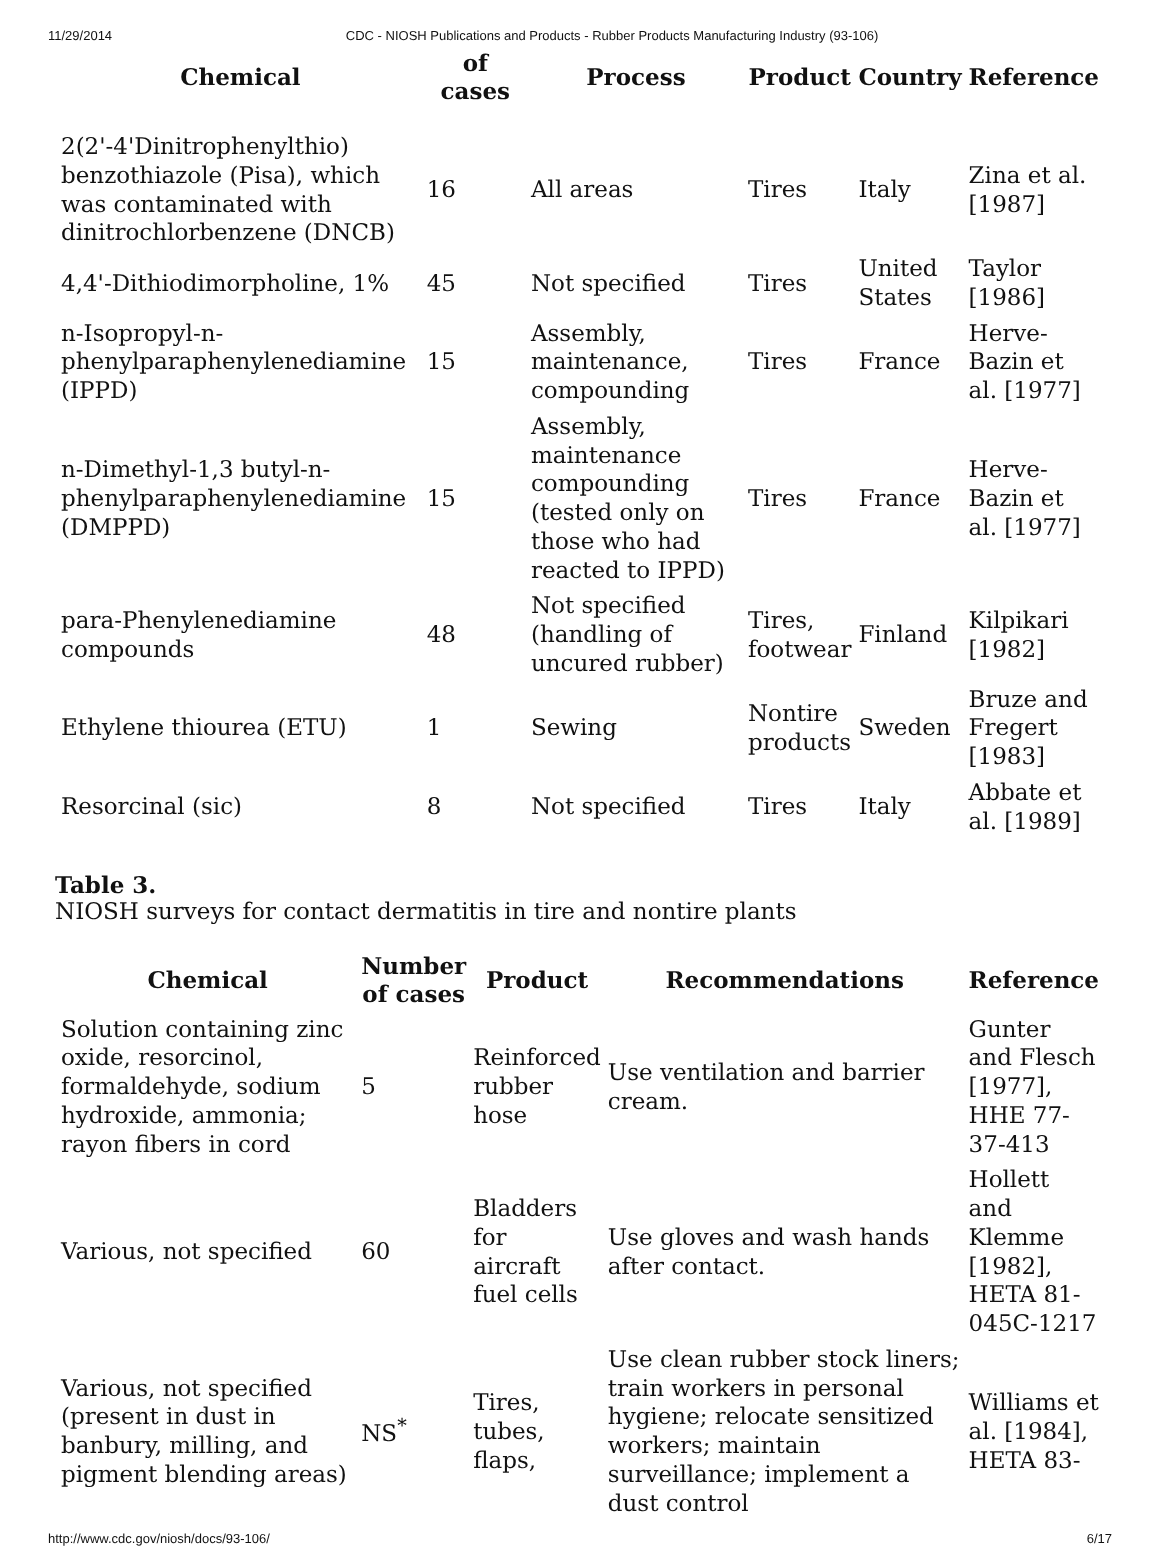11/29/2014 CDC - NIOSH Publications and Products - Rubber Products Manufacturing Industry (93-106)
| Chemical | of cases | Process | Product | Country | Reference |
| --- | --- | --- | --- | --- | --- |
| 2(2'-4'Dinitrophenylthio) benzothiazole (Pisa), which was contaminated with dinitrochlorbenzene (DNCB) | 16 | All areas | Tires | Italy | Zina et al. [1987] |
| 4,4'-Dithiodimorpholine, 1% | 45 | Not specified | Tires | United States | Taylor [1986] |
| n-Isopropyl-n-phenylparaphenylenediamine (IPPD) | 15 | Assembly, maintenance, compounding | Tires | France | Herve-Bazin et al. [1977] |
| n-Dimethyl-1,3 butyl-n-phenylparaphenylenediamine (DMPPD) | 15 | Assembly, maintenance compounding (tested only on those who had reacted to IPPD) | Tires | France | Herve-Bazin et al. [1977] |
| para-Phenylenediamine compounds | 48 | Not specified (handling of uncured rubber) | Tires, footwear | Finland | Kilpikari [1982] |
| Ethylene thiourea (ETU) | 1 | Sewing | Nontire products | Sweden | Bruze and Fregert [1983] |
| Resorcinal (sic) | 8 | Not specified | Tires | Italy | Abbate et al. [1989] |
Table 3.
NIOSH surveys for contact dermatitis in tire and nontire plants
| Chemical | Number of cases | Product | Recommendations | Reference |
| --- | --- | --- | --- | --- |
| Solution containing zinc oxide, resorcinol, formaldehyde, sodium hydroxide, ammonia; rayon fibers in cord | 5 | Reinforced rubber hose | Use ventilation and barrier cream. | Gunter and Flesch [1977], HHE 77-37-413 |
| Various, not specified | 60 | Bladders for aircraft fuel cells | Use gloves and wash hands after contact. | Hollett and Klemme [1982], HETA 81-045C-1217 |
| Various, not specified (present in dust in banbury, milling, and pigment blending areas) | NS<sup>*</sup> | Tires, tubes, flaps, | Use clean rubber stock liners; train workers in personal hygiene; relocate sensitized workers; maintain surveillance; implement a dust control | Williams et al. [1984], HETA 83- |
http://www.cdc.gov/niosh/docs/93-106/ 6/17